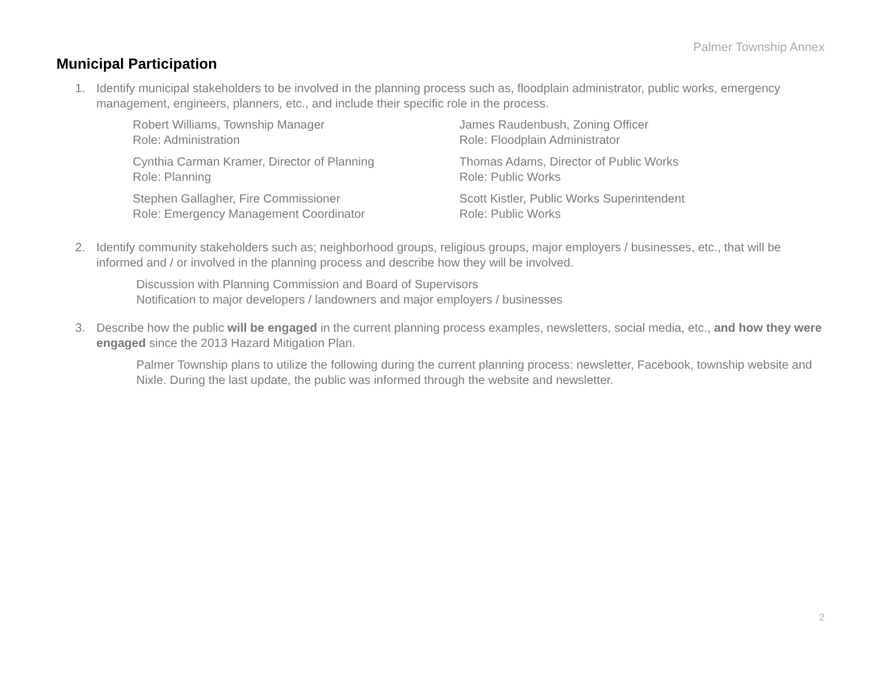Palmer Township Annex
Municipal Participation
1. Identify municipal stakeholders to be involved in the planning process such as, floodplain administrator, public works, emergency management, engineers, planners, etc., and include their specific role in the process.
| Robert Williams, Township Manager Role: Administration | James Raudenbush, Zoning Officer Role: Floodplain Administrator |
| Cynthia Carman Kramer, Director of Planning Role: Planning | Thomas Adams, Director of Public Works Role: Public Works |
| Stephen Gallagher, Fire Commissioner Role: Emergency Management Coordinator | Scott Kistler, Public Works Superintendent Role: Public Works |
2. Identify community stakeholders such as; neighborhood groups, religious groups, major employers / businesses, etc., that will be informed and / or involved in the planning process and describe how they will be involved.
Discussion with Planning Commission and Board of Supervisors
Notification to major developers / landowners and major employers / businesses
3. Describe how the public will be engaged in the current planning process examples, newsletters, social media, etc., and how they were engaged since the 2013 Hazard Mitigation Plan.
Palmer Township plans to utilize the following during the current planning process: newsletter, Facebook, township website and Nixle. During the last update, the public was informed through the website and newsletter.
2